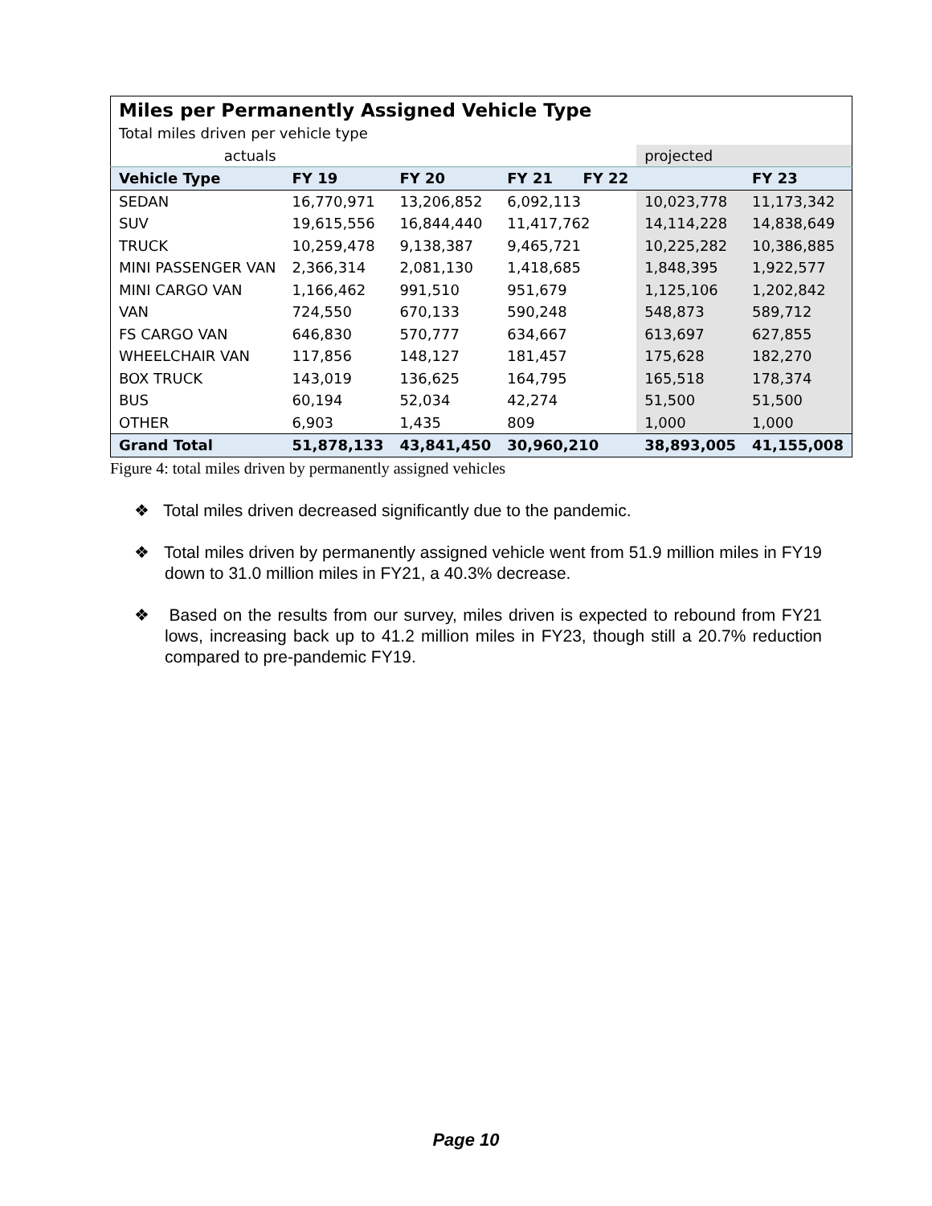| Miles per Permanently Assigned Vehicle Type | | | | | |
| Total miles driven per vehicle type | | | | | |
| actuals | | | | projected | |
| Vehicle Type | FY 19 | FY 20 | FY 21 FY 22 | | FY 23 |
| SEDAN | 16,770,971 | 13,206,852 | 6,092,113 | 10,023,778 | 11,173,342 |
| SUV | 19,615,556 | 16,844,440 | 11,417,762 | 14,114,228 | 14,838,649 |
| TRUCK | 10,259,478 | 9,138,387 | 9,465,721 | 10,225,282 | 10,386,885 |
| MINI PASSENGER VAN | 2,366,314 | 2,081,130 | 1,418,685 | 1,848,395 | 1,922,577 |
| MINI CARGO VAN | 1,166,462 | 991,510 | 951,679 | 1,125,106 | 1,202,842 |
| VAN | 724,550 | 670,133 | 590,248 | 548,873 | 589,712 |
| FS CARGO VAN | 646,830 | 570,777 | 634,667 | 613,697 | 627,855 |
| WHEELCHAIR VAN | 117,856 | 148,127 | 181,457 | 175,628 | 182,270 |
| BOX TRUCK | 143,019 | 136,625 | 164,795 | 165,518 | 178,374 |
| BUS | 60,194 | 52,034 | 42,274 | 51,500 | 51,500 |
| OTHER | 6,903 | 1,435 | 809 | 1,000 | 1,000 |
| Grand Total | 51,878,133 | 43,841,450 | 30,960,210 | 38,893,005 | 41,155,008 |
Figure 4: total miles driven by permanently assigned vehicles
❖ Total miles driven decreased significantly due to the pandemic.
❖ Total miles driven by permanently assigned vehicle went from 51.9 million miles in FY19 down to 31.0 million miles in FY21, a 40.3% decrease.
❖ Based on the results from our survey, miles driven is expected to rebound from FY21 lows, increasing back up to 41.2 million miles in FY23, though still a 20.7% reduction compared to pre-pandemic FY19.
Page 10